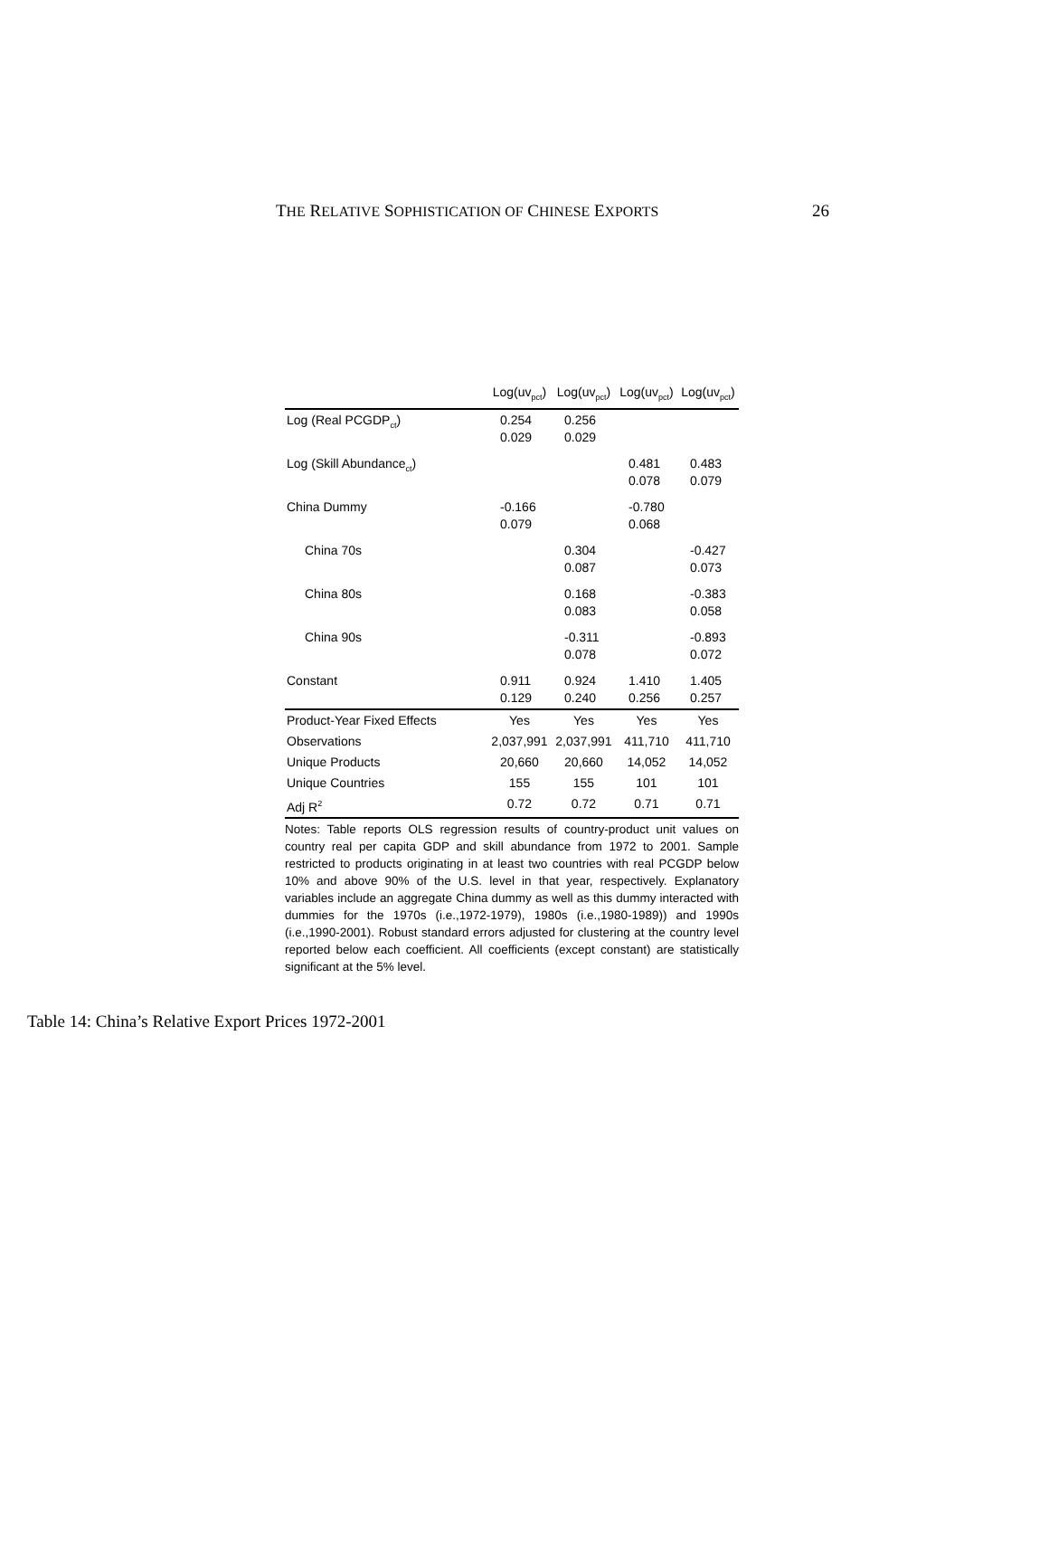THE RELATIVE SOPHISTICATION OF CHINESE EXPORTS 26
| | Log(uv<sub>pct</sub>) | Log(uv<sub>pct</sub>) | Log(uv<sub>pct</sub>) | Log(uv<sub>pct</sub>) |
| --- | --- | --- | --- | --- |
| Log (Real PCGDP<sub>ct</sub>) | 0.254 0.029 | 0.256 0.029 | | |
| Log (Skill Abundance<sub>ct</sub>) | | | 0.481 0.078 | 0.483 0.079 |
| China Dummy | -0.166 0.079 | | -0.780 0.068 | |
| China 70s | | 0.304 0.087 | | -0.427 0.073 |
| China 80s | | 0.168 0.083 | | -0.383 0.058 |
| China 90s | | -0.311 0.078 | | -0.893 0.072 |
| Constant | 0.911 0.129 | 0.924 0.240 | 1.410 0.256 | 1.405 0.257 |
| Product-Year Fixed Effects | Yes | Yes | Yes | Yes |
| Observations | 2,037,991 | 2,037,991 | 411,710 | 411,710 |
| Unique Products | 20,660 | 20,660 | 14,052 | 14,052 |
| Unique Countries | 155 | 155 | 101 | 101 |
| Adj R<sup>2</sup> | 0.72 | 0.72 | 0.71 | 0.71 |
Notes: Table reports OLS regression results of country-product unit values on country real per capita GDP and skill abundance from 1972 to 2001. Sample restricted to products originating in at least two countries with real PCGDP below 10% and above 90% of the U.S. level in that year, respectively. Explanatory variables include an aggregate China dummy as well as this dummy interacted with dummies for the 1970s (i.e.,1972-1979), 1980s (i.e.,1980-1989)) and 1990s (i.e.,1990-2001). Robust standard errors adjusted for clustering at the country level reported below each coefficient. All coefficients (except constant) are statistically significant at the 5% level.
Table 14: China’s Relative Export Prices 1972-2001